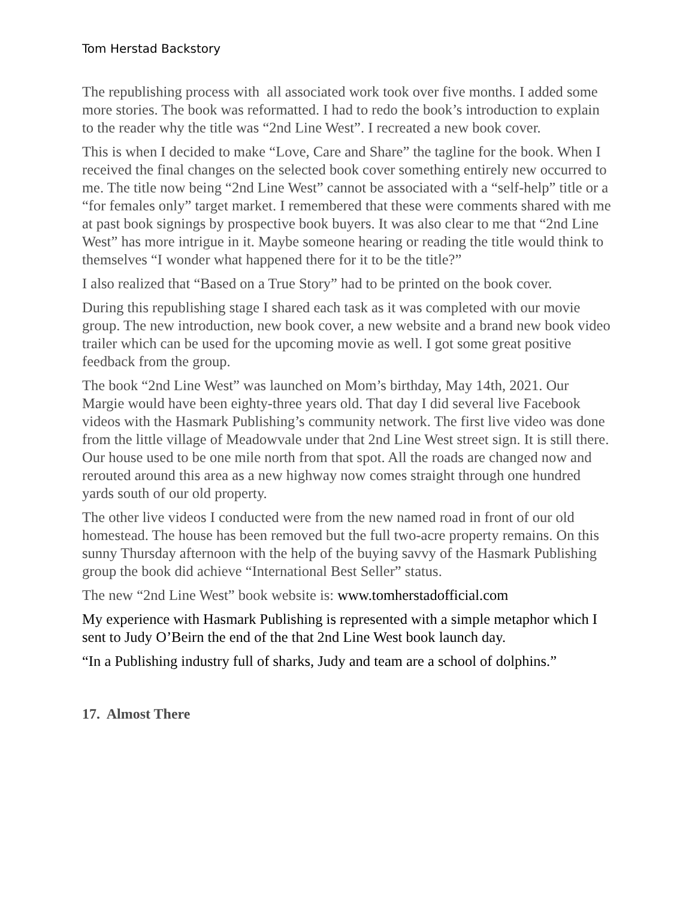Tom Herstad Backstory
The republishing process with all associated work took over five months. I added some more stories. The book was reformatted. I had to redo the book’s introduction to explain to the reader why the title was “2nd Line West”. I recreated a new book cover.
This is when I decided to make “Love, Care and Share” the tagline for the book. When I received the final changes on the selected book cover something entirely new occurred to me. The title now being “2nd Line West” cannot be associated with a “self-help” title or a “for females only” target market. I remembered that these were comments shared with me at past book signings by prospective book buyers. It was also clear to me that “2nd Line West” has more intrigue in it. Maybe someone hearing or reading the title would think to themselves “I wonder what happened there for it to be the title?”
I also realized that “Based on a True Story” had to be printed on the book cover.
During this republishing stage I shared each task as it was completed with our movie group. The new introduction, new book cover, a new website and a brand new book video trailer which can be used for the upcoming movie as well. I got some great positive feedback from the group.
The book “2nd Line West” was launched on Mom’s birthday, May 14th, 2021. Our Margie would have been eighty-three years old. That day I did several live Facebook videos with the Hasmark Publishing’s community network. The first live video was done from the little village of Meadowvale under that 2nd Line West street sign. It is still there. Our house used to be one mile north from that spot. All the roads are changed now and rerouted around this area as a new highway now comes straight through one hundred yards south of our old property.
The other live videos I conducted were from the new named road in front of our old homestead. The house has been removed but the full two-acre property remains. On this sunny Thursday afternoon with the help of the buying savvy of the Hasmark Publishing group the book did achieve “International Best Seller” status.
The new “2nd Line West” book website is: www.tomherstadofficial.com
My experience with Hasmark Publishing is represented with a simple metaphor which I sent to Judy O’Beirn the end of the that 2nd Line West book launch day.
“In a Publishing industry full of sharks, Judy and team are a school of dolphins.”
17. Almost There